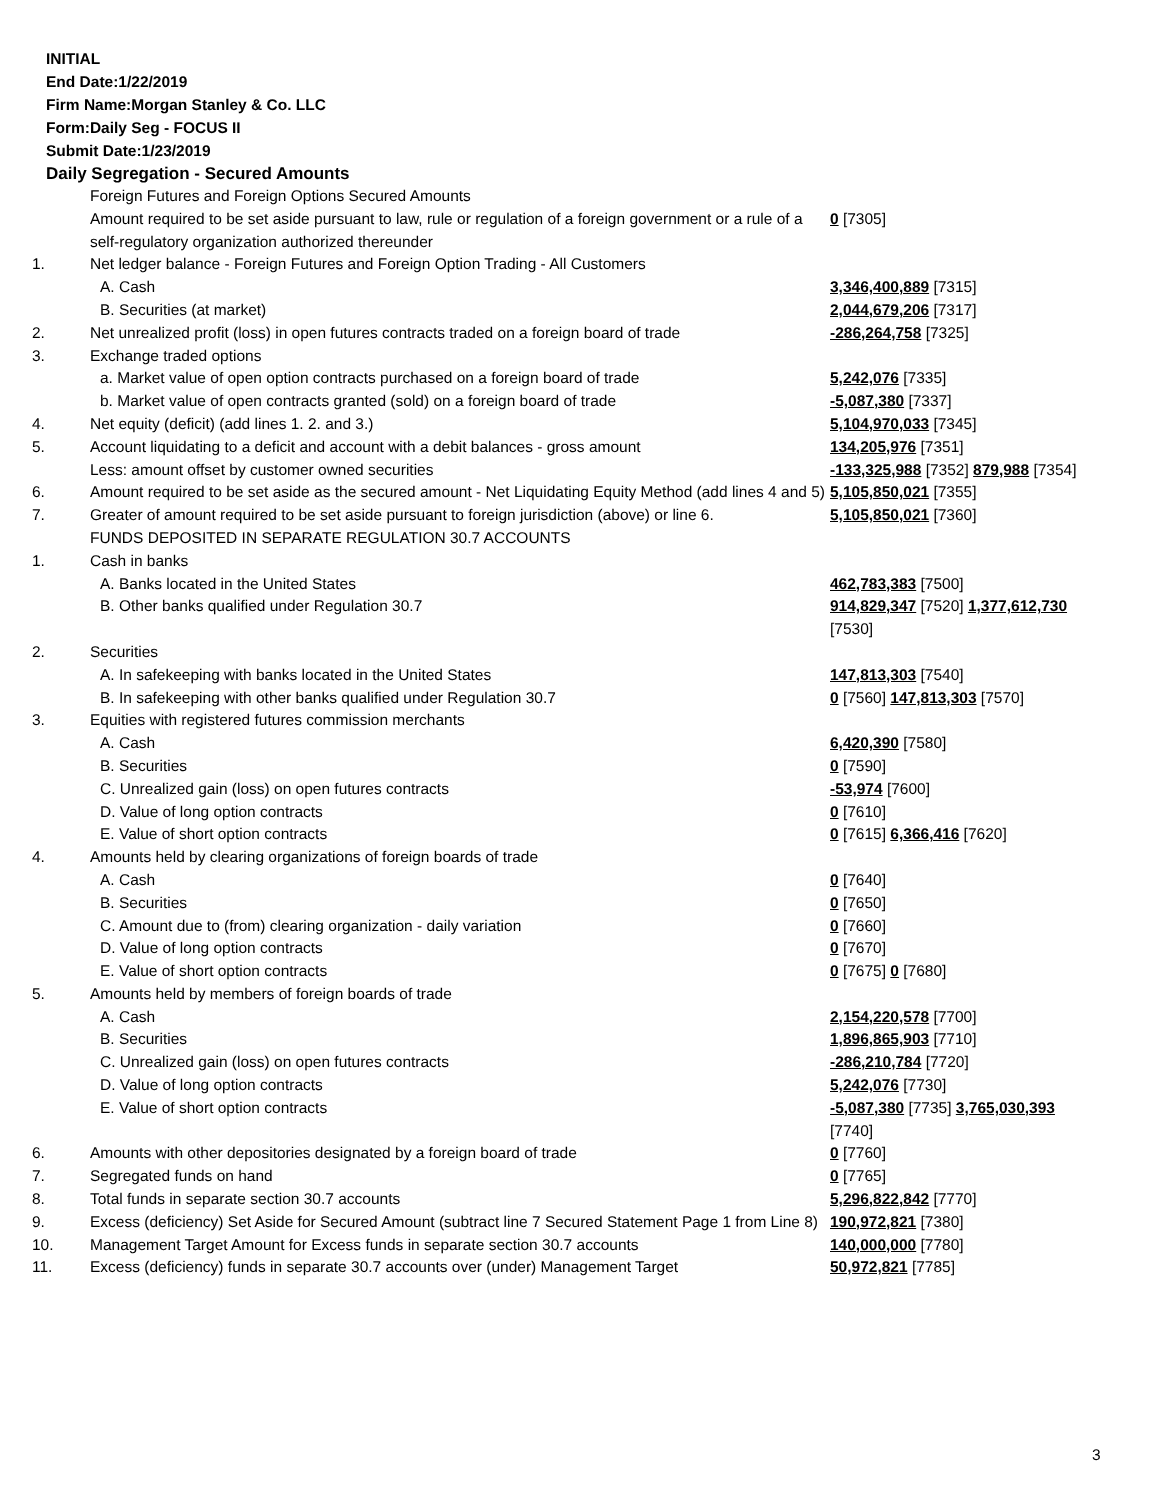INITIAL
End Date:1/22/2019
Firm Name:Morgan Stanley & Co. LLC
Form:Daily Seg - FOCUS II
Submit Date:1/23/2019
Daily Segregation - Secured Amounts
| | Foreign Futures and Foreign Options Secured Amounts | |
| | Amount required to be set aside pursuant to law, rule or regulation of a foreign government or a rule of a self-regulatory organization authorized thereunder | 0 [7305] |
| 1. | Net ledger balance - Foreign Futures and Foreign Option Trading - All Customers | |
| | A. Cash | 3,346,400,889 [7315] |
| | B. Securities (at market) | 2,044,679,206 [7317] |
| 2. | Net unrealized profit (loss) in open futures contracts traded on a foreign board of trade | -286,264,758 [7325] |
| 3. | Exchange traded options | |
| | a. Market value of open option contracts purchased on a foreign board of trade | 5,242,076 [7335] |
| | b. Market value of open contracts granted (sold) on a foreign board of trade | -5,087,380 [7337] |
| 4. | Net equity (deficit) (add lines 1. 2. and 3.) | 5,104,970,033 [7345] |
| 5. | Account liquidating to a deficit and account with a debit balances - gross amount | 134,205,976 [7351] |
| | Less: amount offset by customer owned securities | -133,325,988 [7352] 879,988 [7354] |
| 6. | Amount required to be set aside as the secured amount - Net Liquidating Equity Method (add lines 4 and 5) | 5,105,850,021 [7355] |
| 7. | Greater of amount required to be set aside pursuant to foreign jurisdiction (above) or line 6. | 5,105,850,021 [7360] |
| | FUNDS DEPOSITED IN SEPARATE REGULATION 30.7 ACCOUNTS | |
| 1. | Cash in banks | |
| | A. Banks located in the United States | 462,783,383 [7500] |
| | B. Other banks qualified under Regulation 30.7 | 914,829,347 [7520] 1,377,612,730 [7530] |
| 2. | Securities | |
| | A. In safekeeping with banks located in the United States | 147,813,303 [7540] |
| | B. In safekeeping with other banks qualified under Regulation 30.7 | 0 [7560] 147,813,303 [7570] |
| 3. | Equities with registered futures commission merchants | |
| | A. Cash | 6,420,390 [7580] |
| | B. Securities | 0 [7590] |
| | C. Unrealized gain (loss) on open futures contracts | -53,974 [7600] |
| | D. Value of long option contracts | 0 [7610] |
| | E. Value of short option contracts | 0 [7615] 6,366,416 [7620] |
| 4. | Amounts held by clearing organizations of foreign boards of trade | |
| | A. Cash | 0 [7640] |
| | B. Securities | 0 [7650] |
| | C. Amount due to (from) clearing organization - daily variation | 0 [7660] |
| | D. Value of long option contracts | 0 [7670] |
| | E. Value of short option contracts | 0 [7675] 0 [7680] |
| 5. | Amounts held by members of foreign boards of trade | |
| | A. Cash | 2,154,220,578 [7700] |
| | B. Securities | 1,896,865,903 [7710] |
| | C. Unrealized gain (loss) on open futures contracts | -286,210,784 [7720] |
| | D. Value of long option contracts | 5,242,076 [7730] |
| | E. Value of short option contracts | -5,087,380 [7735] 3,765,030,393 [7740] |
| 6. | Amounts with other depositories designated by a foreign board of trade | 0 [7760] |
| 7. | Segregated funds on hand | 0 [7765] |
| 8. | Total funds in separate section 30.7 accounts | 5,296,822,842 [7770] |
| 9. | Excess (deficiency) Set Aside for Secured Amount (subtract line 7 Secured Statement Page 1 from Line 8) | 190,972,821 [7380] |
| 10. | Management Target Amount for Excess funds in separate section 30.7 accounts | 140,000,000 [7780] |
| 11. | Excess (deficiency) funds in separate 30.7 accounts over (under) Management Target | 50,972,821 [7785] |
3